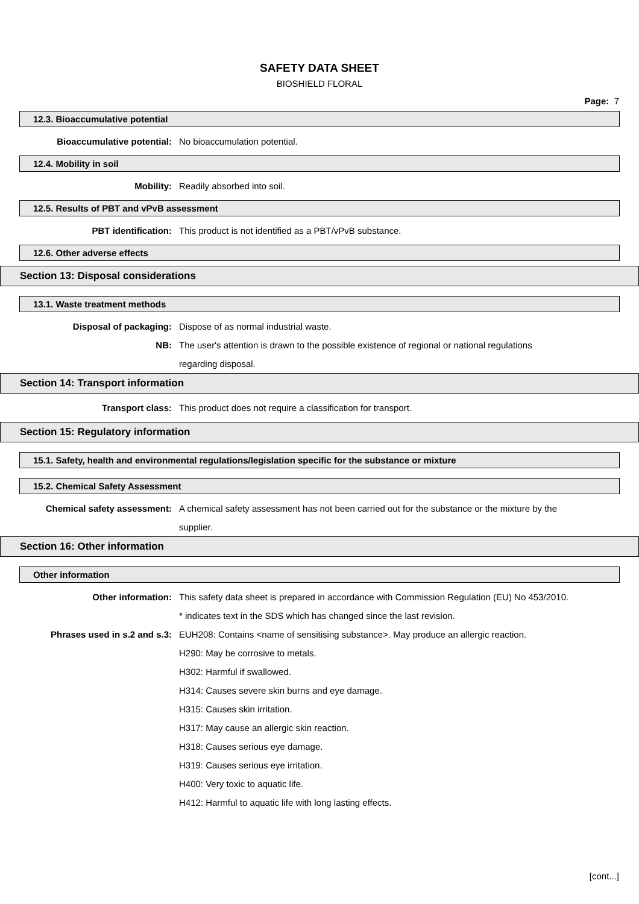SAFETY DATA SHEET
BIOSHIELD FLORAL
Page: 7
12.3. Bioaccumulative potential
Bioaccumulative potential: No bioaccumulation potential.
12.4. Mobility in soil
Mobility: Readily absorbed into soil.
12.5. Results of PBT and vPvB assessment
PBT identification: This product is not identified as a PBT/vPvB substance.
12.6. Other adverse effects
Section 13: Disposal considerations
13.1. Waste treatment methods
Disposal of packaging: Dispose of as normal industrial waste.
NB: The user's attention is drawn to the possible existence of regional or national regulations regarding disposal.
Section 14: Transport information
Transport class: This product does not require a classification for transport.
Section 15: Regulatory information
15.1. Safety, health and environmental regulations/legislation specific for the substance or mixture
15.2. Chemical Safety Assessment
Chemical safety assessment: A chemical safety assessment has not been carried out for the substance or the mixture by the supplier.
Section 16: Other information
Other information
Other information: This safety data sheet is prepared in accordance with Commission Regulation (EU) No 453/2010.
* indicates text in the SDS which has changed since the last revision.
Phrases used in s.2 and s.3: EUH208: Contains <name of sensitising substance>. May produce an allergic reaction.
H290: May be corrosive to metals.
H302: Harmful if swallowed.
H314: Causes severe skin burns and eye damage.
H315: Causes skin irritation.
H317: May cause an allergic skin reaction.
H318: Causes serious eye damage.
H319: Causes serious eye irritation.
H400: Very toxic to aquatic life.
H412: Harmful to aquatic life with long lasting effects.
[cont...]